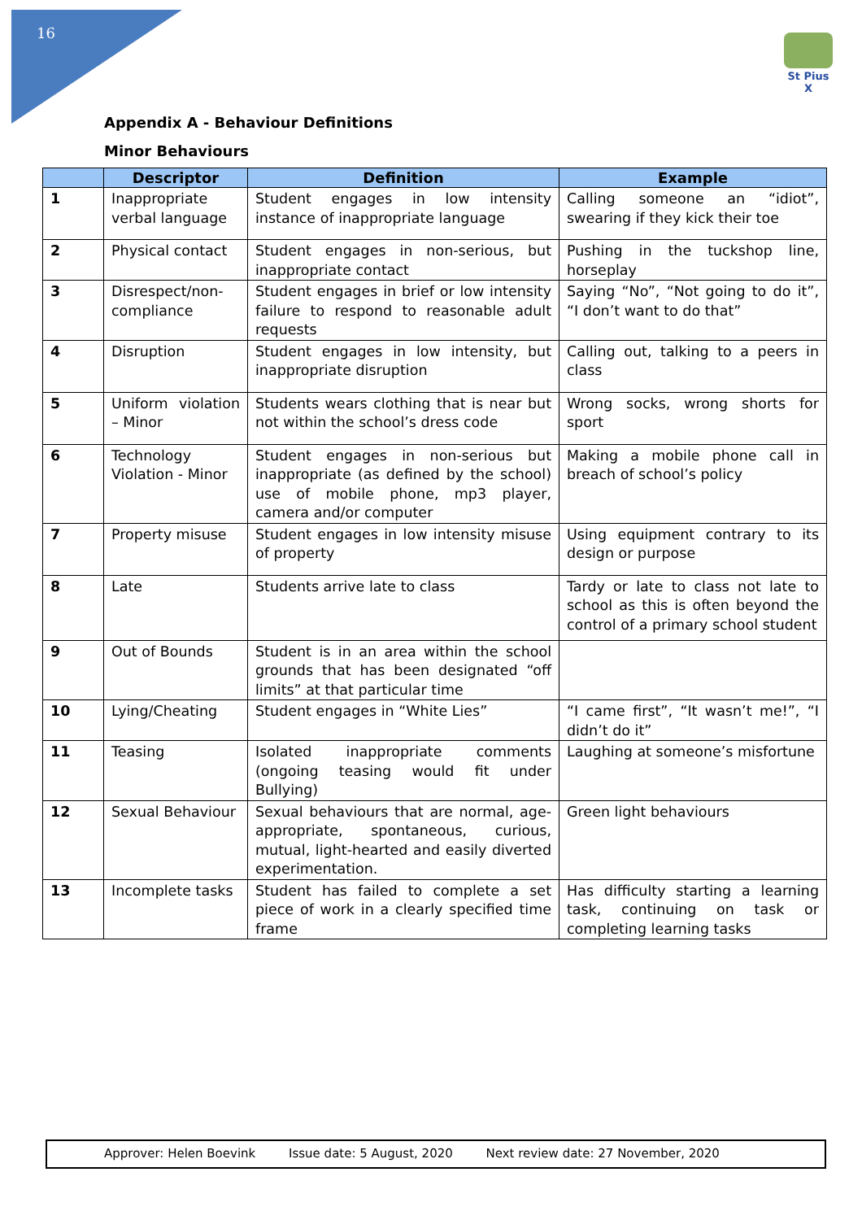16
St Pius X
Appendix A - Behaviour Definitions
Minor Behaviours
| | Descriptor | Definition | Example |
| --- | --- | --- | --- |
| 1 | Inappropriate verbal language | Student engages in low intensity instance of inappropriate language | Calling someone an “idiot”, swearing if they kick their toe |
| 2 | Physical contact | Student engages in non-serious, but inappropriate contact | Pushing in the tuckshop line, horseplay |
| 3 | Disrespect/non-compliance | Student engages in brief or low intensity failure to respond to reasonable adult requests | Saying “No”, “Not going to do it”, “I don’t want to do that” |
| 4 | Disruption | Student engages in low intensity, but inappropriate disruption | Calling out, talking to a peers in class |
| 5 | Uniform violation – Minor | Students wears clothing that is near but not within the school’s dress code | Wrong socks, wrong shorts for sport |
| 6 | Technology Violation - Minor | Student engages in non-serious but inappropriate (as defined by the school) use of mobile phone, mp3 player, camera and/or computer | Making a mobile phone call in breach of school’s policy |
| 7 | Property misuse | Student engages in low intensity misuse of property | Using equipment contrary to its design or purpose |
| 8 | Late | Students arrive late to class | Tardy or late to class not late to school as this is often beyond the control of a primary school student |
| 9 | Out of Bounds | Student is in an area within the school grounds that has been designated “off limits” at that particular time | |
| 10 | Lying/Cheating | Student engages in “White Lies” | “I came first”, “It wasn’t me!”, “I didn’t do it” |
| 11 | Teasing | Isolated inappropriate comments (ongoing teasing would fit under Bullying) | Laughing at someone’s misfortune |
| 12 | Sexual Behaviour | Sexual behaviours that are normal, age-appropriate, spontaneous, curious, mutual, light-hearted and easily diverted experimentation. | Green light behaviours |
| 13 | Incomplete tasks | Student has failed to complete a set piece of work in a clearly specified time frame | Has difficulty starting a learning task, continuing on task or completing learning tasks |
Approver: Helen Boevink Issue date: 5 August, 2020 Next review date: 27 November, 2020